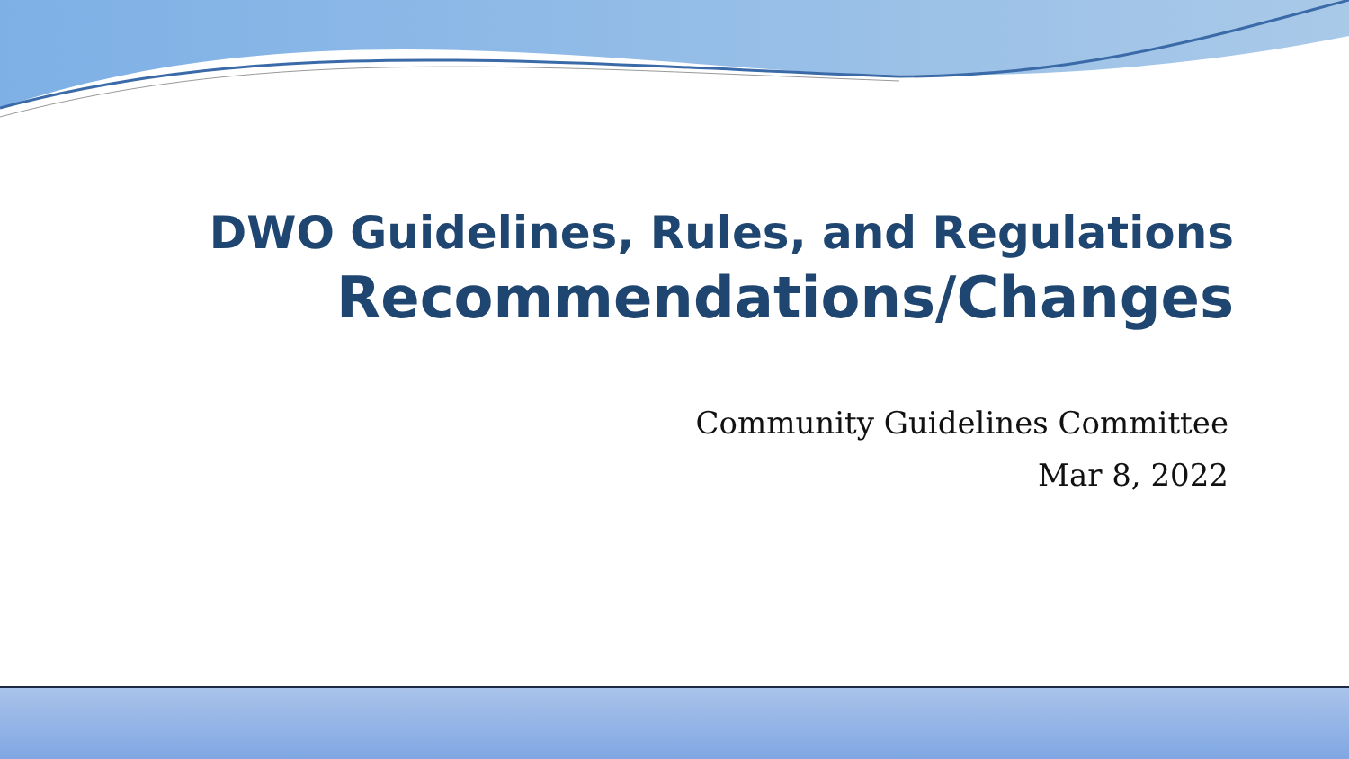DWO Guidelines, Rules, and Regulations
Recommendations/Changes
Community Guidelines Committee
Mar 8, 2022